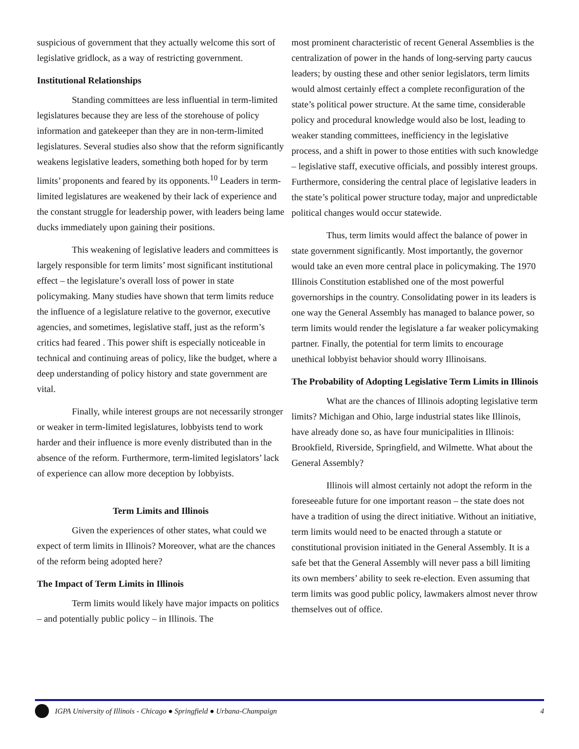suspicious of government that they actually welcome this sort of legislative gridlock, as a way of restricting government.
Institutional Relationships
Standing committees are less influential in term-limited legislatures because they are less of the storehouse of policy information and gatekeeper than they are in non-term-limited legislatures. Several studies also show that the reform significantly weakens legislative leaders, something both hoped for by term limits’ proponents and feared by its opponents.<sup>10</sup> Leaders in term-limited legislatures are weakened by their lack of experience and the constant struggle for leadership power, with leaders being lame ducks immediately upon gaining their positions.
This weakening of legislative leaders and committees is largely responsible for term limits’ most significant institutional effect – the legislature’s overall loss of power in state policymaking. Many studies have shown that term limits reduce the influence of a legislature relative to the governor, executive agencies, and sometimes, legislative staff, just as the reform’s critics had feared . This power shift is especially noticeable in technical and continuing areas of policy, like the budget, where a deep understanding of policy history and state government are vital.
Finally, while interest groups are not necessarily stronger or weaker in term-limited legislatures, lobbyists tend to work harder and their influence is more evenly distributed than in the absence of the reform. Furthermore, term-limited legislators’ lack of experience can allow more deception by lobbyists.
Term Limits and Illinois
Given the experiences of other states, what could we expect of term limits in Illinois? Moreover, what are the chances of the reform being adopted here?
The Impact of Term Limits in Illinois
Term limits would likely have major impacts on politics – and potentially public policy – in Illinois. The
most prominent characteristic of recent General Assemblies is the centralization of power in the hands of long-serving party caucus leaders; by ousting these and other senior legislators, term limits would almost certainly effect a complete reconfiguration of the state’s political power structure. At the same time, considerable policy and procedural knowledge would also be lost, leading to weaker standing committees, inefficiency in the legislative process, and a shift in power to those entities with such knowledge – legislative staff, executive officials, and possibly interest groups. Furthermore, considering the central place of legislative leaders in the state’s political power structure today, major and unpredictable political changes would occur statewide.
Thus, term limits would affect the balance of power in state government significantly. Most importantly, the governor would take an even more central place in policymaking. The 1970 Illinois Constitution established one of the most powerful governorships in the country. Consolidating power in its leaders is one way the General Assembly has managed to balance power, so term limits would render the legislature a far weaker policymaking partner. Finally, the potential for term limits to encourage unethical lobbyist behavior should worry Illinoisans.
The Probability of Adopting Legislative Term Limits in Illinois
What are the chances of Illinois adopting legislative term limits? Michigan and Ohio, large industrial states like Illinois, have already done so, as have four municipalities in Illinois: Brookfield, Riverside, Springfield, and Wilmette. What about the General Assembly?
Illinois will almost certainly not adopt the reform in the foreseeable future for one important reason – the state does not have a tradition of using the direct initiative. Without an initiative, term limits would need to be enacted through a statute or constitutional provision initiated in the General Assembly. It is a safe bet that the General Assembly will never pass a bill limiting its own members’ ability to seek re-election. Even assuming that term limits was good public policy, lawmakers almost never throw themselves out of office.
IGPA University of Illinois - Chicago ● Springfield ● Urbana-Champaign 4